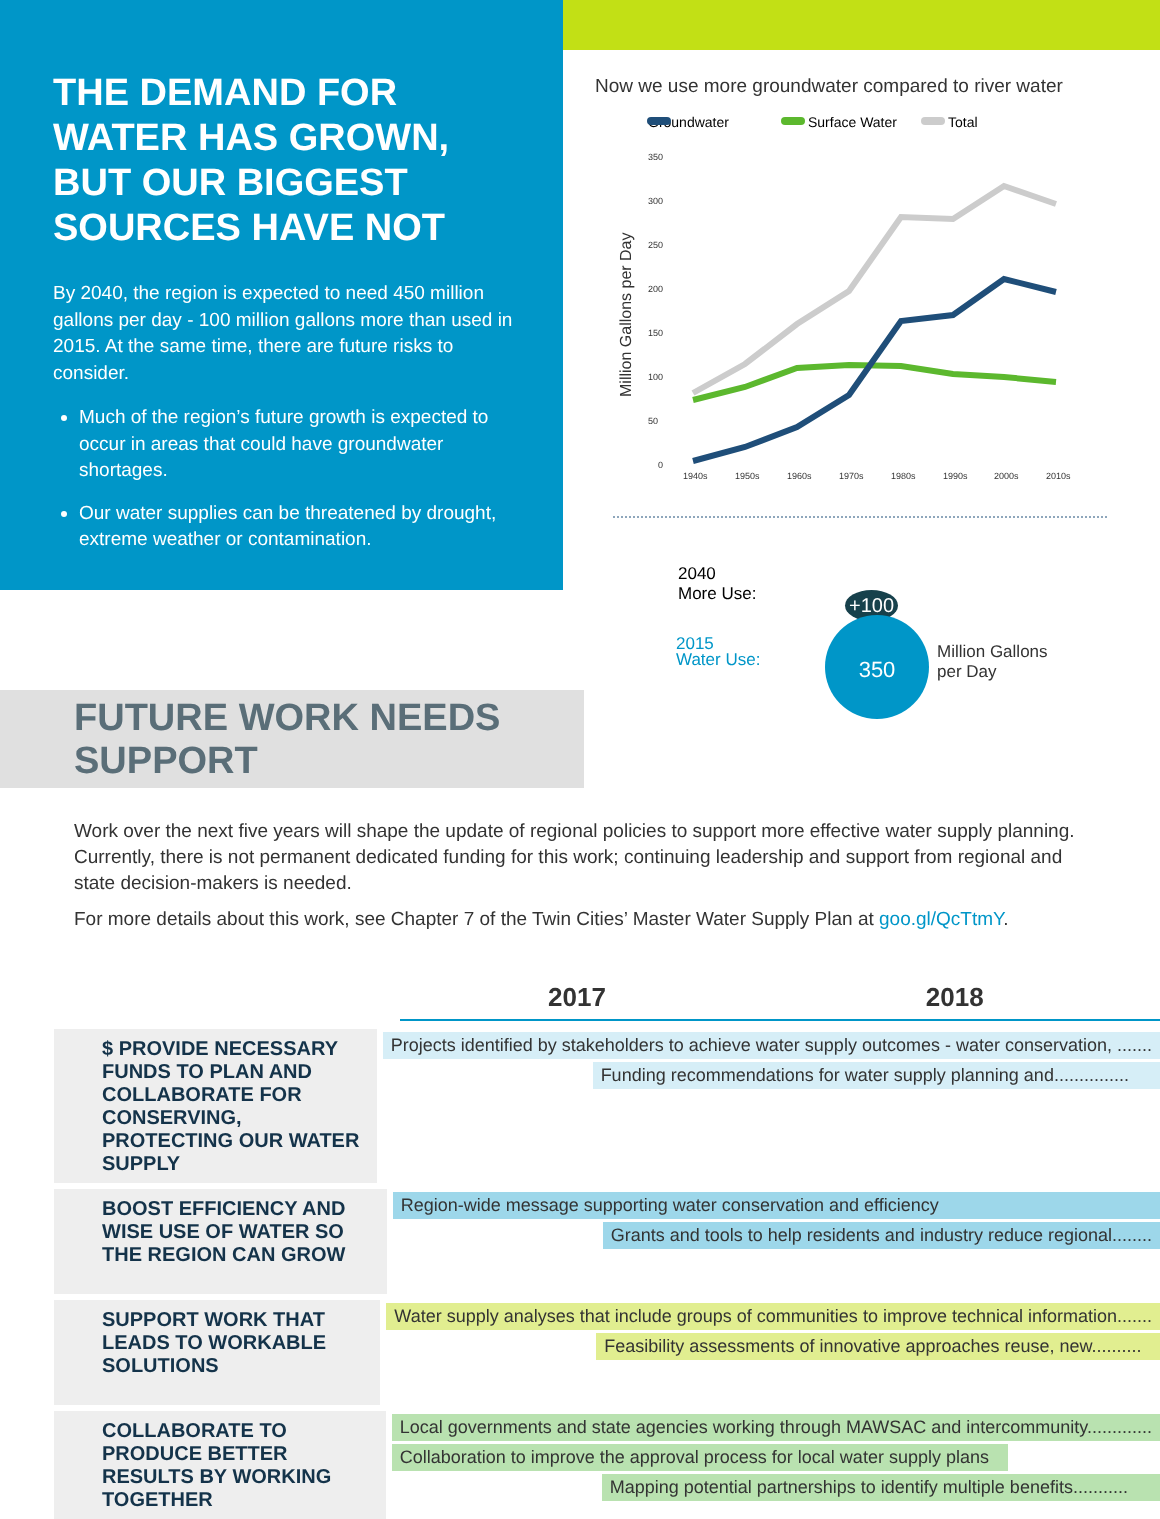THE DEMAND FOR WATER HAS GROWN, BUT OUR BIGGEST SOURCES HAVE NOT
By 2040, the region is expected to need 450 million gallons per day - 100 million gallons more than used in 2015. At the same time, there are future risks to consider.
Much of the region’s future growth is expected to occur in areas that could have groundwater shortages.
Our water supplies can be threatened by drought, extreme weather or contamination.
Now we use more groundwater compared to river water
Groundwater
Surface Water
Total
350
300
250
200
150
100
50
0
1940s
1950s
1960s
1970s
1980s
1990s
2000s
2010s
Million Gallons per Day
2040
More Use:
2015
Water Use:
+100
350
Million Gallons
per Day
FUTURE WORK NEEDS SUPPORT
Work over the next five years will shape the update of regional policies to support more effective water supply planning. Currently, there is not permanent dedicated funding for this work; continuing leadership and support from regional and state decision-makers is needed.
For more details about this work, see Chapter 7 of the Twin Cities’ Master Water Supply Plan at goo.gl/QcTtmY.
2017 2018
$ PROVIDE NECESSARY FUNDS TO PLAN AND COLLABORATE FOR CONSERVING, PROTECTING OUR WATER SUPPLY
Projects identified by stakeholders to achieve water supply outcomes - water conservation, .......
Funding recommendations for water supply planning and...............
BOOST EFFICIENCY AND WISE USE OF WATER SO THE REGION CAN GROW
Region-wide message supporting water conservation and efficiency
Grants and tools to help residents and industry reduce regional........
SUPPORT WORK THAT LEADS TO WORKABLE SOLUTIONS
Water supply analyses that include groups of communities to improve technical information.......
Feasibility assessments of innovative approaches reuse, new..........
COLLABORATE TO PRODUCE BETTER RESULTS BY WORKING TOGETHER
Local governments and state agencies working through MAWSAC and intercommunity.............
Collaboration to improve the approval process for local water supply plans
Mapping potential partnerships to identify multiple benefits...........